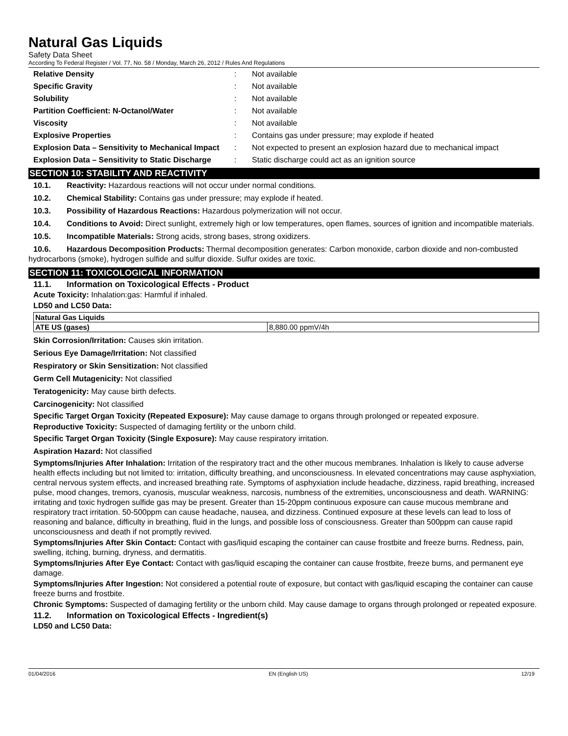Natural Gas Liquids
Safety Data Sheet
According To Federal Register / Vol. 77, No. 58 / Monday, March 26, 2012 / Rules And Regulations
| Relative Density | : | Not available |
| Specific Gravity | : | Not available |
| Solubility | : | Not available |
| Partition Coefficient: N-Octanol/Water | : | Not available |
| Viscosity | : | Not available |
| Explosive Properties | : | Contains gas under pressure; may explode if heated |
| Explosion Data – Sensitivity to Mechanical Impact | : | Not expected to present an explosion hazard due to mechanical impact |
| Explosion Data – Sensitivity to Static Discharge | : | Static discharge could act as an ignition source |
SECTION 10: STABILITY AND REACTIVITY
10.1. Reactivity: Hazardous reactions will not occur under normal conditions.
10.2. Chemical Stability: Contains gas under pressure; may explode if heated.
10.3. Possibility of Hazardous Reactions: Hazardous polymerization will not occur.
10.4. Conditions to Avoid: Direct sunlight, extremely high or low temperatures, open flames, sources of ignition and incompatible materials.
10.5. Incompatible Materials: Strong acids, strong bases, strong oxidizers.
10.6. Hazardous Decomposition Products: Thermal decomposition generates: Carbon monoxide, carbon dioxide and non-combusted hydrocarbons (smoke), hydrogen sulfide and sulfur dioxide. Sulfur oxides are toxic.
SECTION 11: TOXICOLOGICAL INFORMATION
11.1. Information on Toxicological Effects - Product
Acute Toxicity: Inhalation:gas: Harmful if inhaled.
LD50 and LC50 Data:
| Natural Gas Liquids | |
| ATE US (gases) | 8,880.00 ppmV/4h |
Skin Corrosion/Irritation: Causes skin irritation.
Serious Eye Damage/Irritation: Not classified
Respiratory or Skin Sensitization: Not classified
Germ Cell Mutagenicity: Not classified
Teratogenicity: May cause birth defects.
Carcinogenicity: Not classified
Specific Target Organ Toxicity (Repeated Exposure): May cause damage to organs through prolonged or repeated exposure.
Reproductive Toxicity: Suspected of damaging fertility or the unborn child.
Specific Target Organ Toxicity (Single Exposure): May cause respiratory irritation.
Aspiration Hazard: Not classified
Symptoms/Injuries After Inhalation: Irritation of the respiratory tract and the other mucous membranes. Inhalation is likely to cause adverse health effects including but not limited to: irritation, difficulty breathing, and unconsciousness. In elevated concentrations may cause asphyxiation, central nervous system effects, and increased breathing rate. Symptoms of asphyxiation include headache, dizziness, rapid breathing, increased pulse, mood changes, tremors, cyanosis, muscular weakness, narcosis, numbness of the extremities, unconsciousness and death. WARNING: irritating and toxic hydrogen sulfide gas may be present. Greater than 15-20ppm continuous exposure can cause mucous membrane and respiratory tract irritation. 50-500ppm can cause headache, nausea, and dizziness. Continued exposure at these levels can lead to loss of reasoning and balance, difficulty in breathing, fluid in the lungs, and possible loss of consciousness. Greater than 500ppm can cause rapid unconsciousness and death if not promptly revived.
Symptoms/Injuries After Skin Contact: Contact with gas/liquid escaping the container can cause frostbite and freeze burns. Redness, pain, swelling, itching, burning, dryness, and dermatitis.
Symptoms/Injuries After Eye Contact: Contact with gas/liquid escaping the container can cause frostbite, freeze burns, and permanent eye damage.
Symptoms/Injuries After Ingestion: Not considered a potential route of exposure, but contact with gas/liquid escaping the container can cause freeze burns and frostbite.
Chronic Symptoms: Suspected of damaging fertility or the unborn child. May cause damage to organs through prolonged or repeated exposure.
11.2. Information on Toxicological Effects - Ingredient(s)
LD50 and LC50 Data:
01/04/2016 EN (English US) 12/19